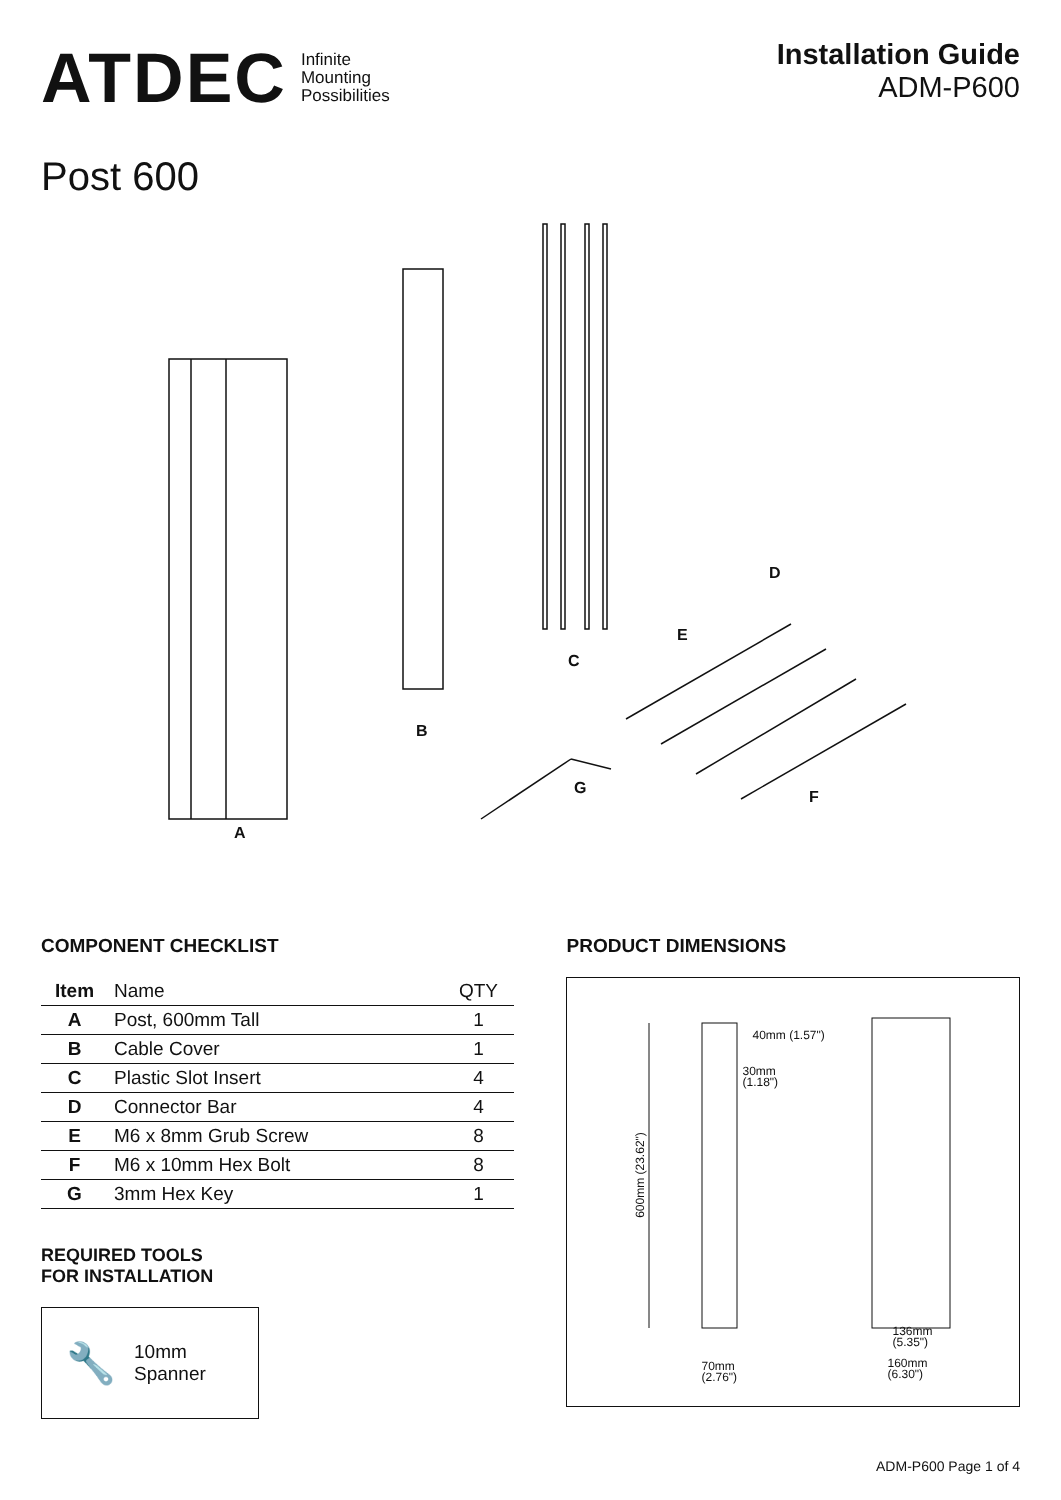ATDEC Infinite
Mounting
Possibilities
Installation Guide
ADM-P600
Post 600
A
B
C
D
E
F G
COMPONENT CHECKLIST
| Item | Name | QTY |
| --- | --- | --- |
| A | Post, 600mm Tall | 1 |
| B | Cable Cover | 1 |
| C | Plastic Slot Insert | 4 |
| D | Connector Bar | 4 |
| E | M6 x 8mm Grub Screw | 8 |
| F | M6 x 10mm Hex Bolt | 8 |
| G | 3mm Hex Key | 1 |
REQUIRED TOOLS
FOR INSTALLATION
🔧 10mm
Spanner
PRODUCT DIMENSIONS
40mm (1.57")
30mm
(1.18")
600mm (23.62")
70mm
(2.76")
136mm
(5.35")
160mm
(6.30")
ADM-P600 Page 1 of 4